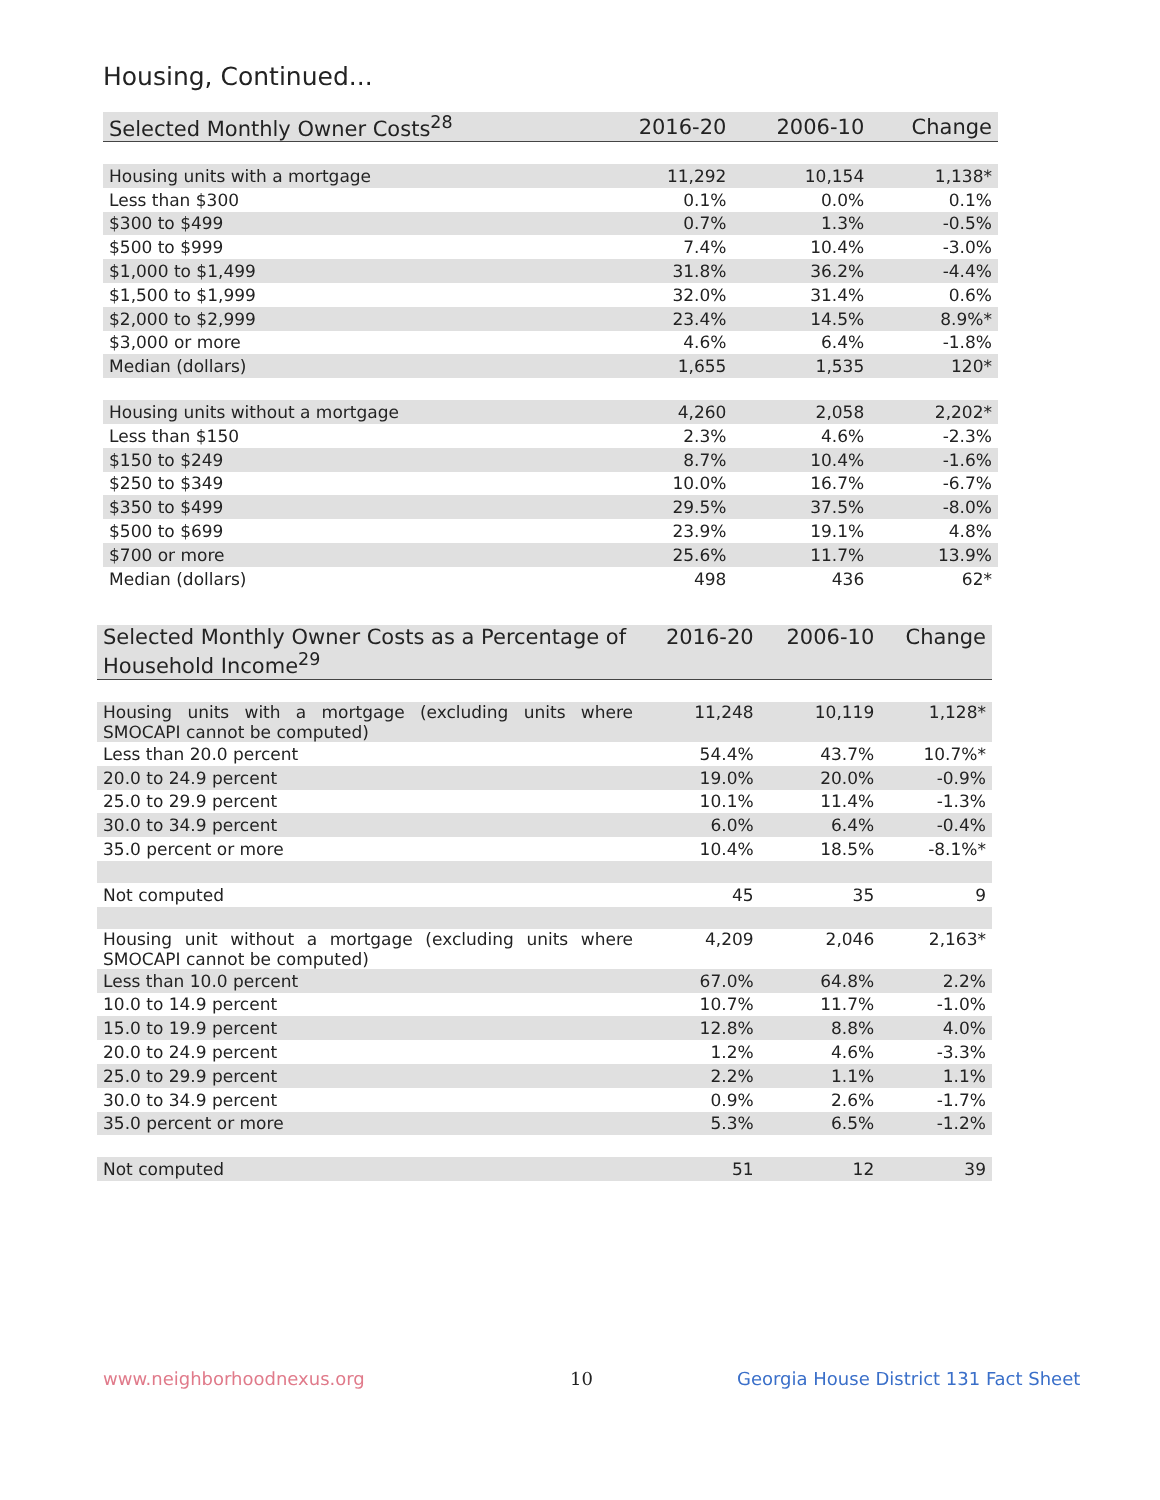Housing, Continued...
| Selected Monthly Owner Costs<sup>28</sup> | 2016-20 | 2006-10 | Change |
| --- | --- | --- | --- |
| Housing units with a mortgage | 11,292 | 10,154 | 1,138* |
| Less than $300 | 0.1% | 0.0% | 0.1% |
| $300 to $499 | 0.7% | 1.3% | -0.5% |
| $500 to $999 | 7.4% | 10.4% | -3.0% |
| $1,000 to $1,499 | 31.8% | 36.2% | -4.4% |
| $1,500 to $1,999 | 32.0% | 31.4% | 0.6% |
| $2,000 to $2,999 | 23.4% | 14.5% | 8.9%* |
| $3,000 or more | 4.6% | 6.4% | -1.8% |
| Median (dollars) | 1,655 | 1,535 | 120* |
| Housing units without a mortgage | 4,260 | 2,058 | 2,202* |
| Less than $150 | 2.3% | 4.6% | -2.3% |
| $150 to $249 | 8.7% | 10.4% | -1.6% |
| $250 to $349 | 10.0% | 16.7% | -6.7% |
| $350 to $499 | 29.5% | 37.5% | -8.0% |
| $500 to $699 | 23.9% | 19.1% | 4.8% |
| $700 or more | 25.6% | 11.7% | 13.9% |
| Median (dollars) | 498 | 436 | 62* |
| Selected Monthly Owner Costs as a Percentage of Household Income<sup>29</sup> | 2016-20 | 2006-10 | Change |
| --- | --- | --- | --- |
| Housing units with a mortgage (excluding units where SMOCAPI cannot be computed) | 11,248 | 10,119 | 1,128* |
| Less than 20.0 percent | 54.4% | 43.7% | 10.7%* |
| 20.0 to 24.9 percent | 19.0% | 20.0% | -0.9% |
| 25.0 to 29.9 percent | 10.1% | 11.4% | -1.3% |
| 30.0 to 34.9 percent | 6.0% | 6.4% | -0.4% |
| 35.0 percent or more | 10.4% | 18.5% | -8.1%* |
| Not computed | 45 | 35 | 9 |
| Housing unit without a mortgage (excluding units where SMOCAPI cannot be computed) | 4,209 | 2,046 | 2,163* |
| Less than 10.0 percent | 67.0% | 64.8% | 2.2% |
| 10.0 to 14.9 percent | 10.7% | 11.7% | -1.0% |
| 15.0 to 19.9 percent | 12.8% | 8.8% | 4.0% |
| 20.0 to 24.9 percent | 1.2% | 4.6% | -3.3% |
| 25.0 to 29.9 percent | 2.2% | 1.1% | 1.1% |
| 30.0 to 34.9 percent | 0.9% | 2.6% | -1.7% |
| 35.0 percent or more | 5.3% | 6.5% | -1.2% |
| Not computed | 51 | 12 | 39 |
www.neighborhoodnexus.org 10
Georgia House District 131 Fact Sheet